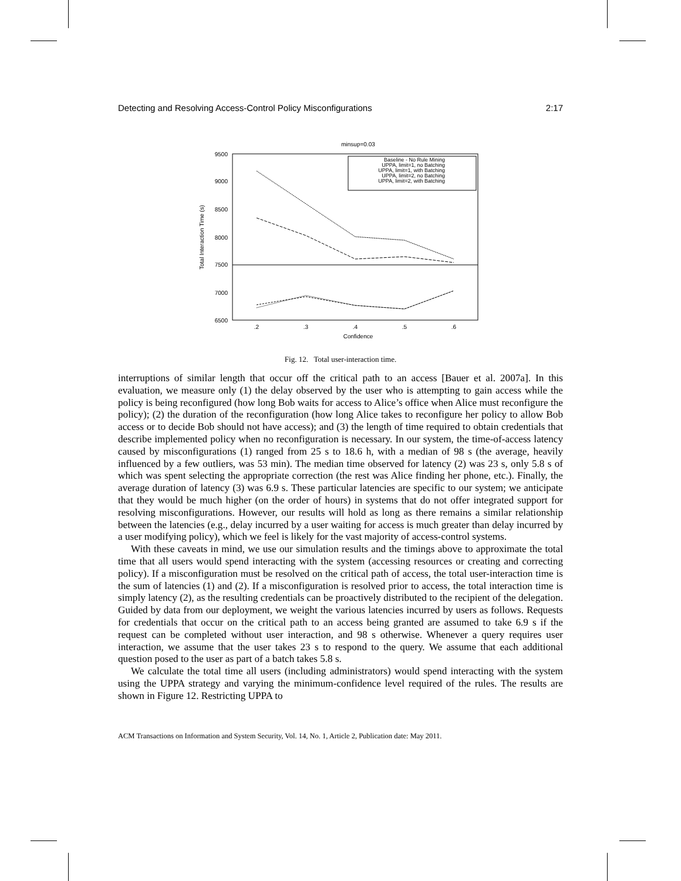Detecting and Resolving Access-Control Policy Misconfigurations 2:17
minsup=0.03
9500
9000
8500
8000
7500
7000
6500
.2
.3
.4
.5
.6
Confidence
Total Interaction Time (s)
Baseline - No Rule Mining
UPPA, limit=1, no Batching
UPPA, limit=1, with Batching
UPPA, limit=2, no Batching
UPPA, limit=2, with Batching
Fig. 12. Total user-interaction time.
interruptions of similar length that occur off the critical path to an access [Bauer et al. 2007a]. In this evaluation, we measure only (1) the delay observed by the user who is attempting to gain access while the policy is being reconfigured (how long Bob waits for access to Alice’s office when Alice must reconfigure the policy); (2) the duration of the reconfiguration (how long Alice takes to reconfigure her policy to allow Bob access or to decide Bob should not have access); and (3) the length of time required to obtain credentials that describe implemented policy when no reconfiguration is necessary. In our system, the time-of-access latency caused by misconfigurations (1) ranged from 25 s to 18.6 h, with a median of 98 s (the average, heavily influenced by a few outliers, was 53 min). The median time observed for latency (2) was 23 s, only 5.8 s of which was spent selecting the appropriate correction (the rest was Alice finding her phone, etc.). Finally, the average duration of latency (3) was 6.9 s. These particular latencies are specific to our system; we anticipate that they would be much higher (on the order of hours) in systems that do not offer integrated support for resolving misconfigurations. However, our results will hold as long as there remains a similar relationship between the latencies (e.g., delay incurred by a user waiting for access is much greater than delay incurred by a user modifying policy), which we feel is likely for the vast majority of access-control systems.
With these caveats in mind, we use our simulation results and the timings above to approximate the total time that all users would spend interacting with the system (accessing resources or creating and correcting policy). If a misconfiguration must be resolved on the critical path of access, the total user-interaction time is the sum of latencies (1) and (2). If a misconfiguration is resolved prior to access, the total interaction time is simply latency (2), as the resulting credentials can be proactively distributed to the recipient of the delegation. Guided by data from our deployment, we weight the various latencies incurred by users as follows. Requests for credentials that occur on the critical path to an access being granted are assumed to take 6.9 s if the request can be completed without user interaction, and 98 s otherwise. Whenever a query requires user interaction, we assume that the user takes 23 s to respond to the query. We assume that each additional question posed to the user as part of a batch takes 5.8 s.
We calculate the total time all users (including administrators) would spend interacting with the system using the UPPA strategy and varying the minimum-confidence level required of the rules. The results are shown in Figure 12. Restricting UPPA to
ACM Transactions on Information and System Security, Vol. 14, No. 1, Article 2, Publication date: May 2011.